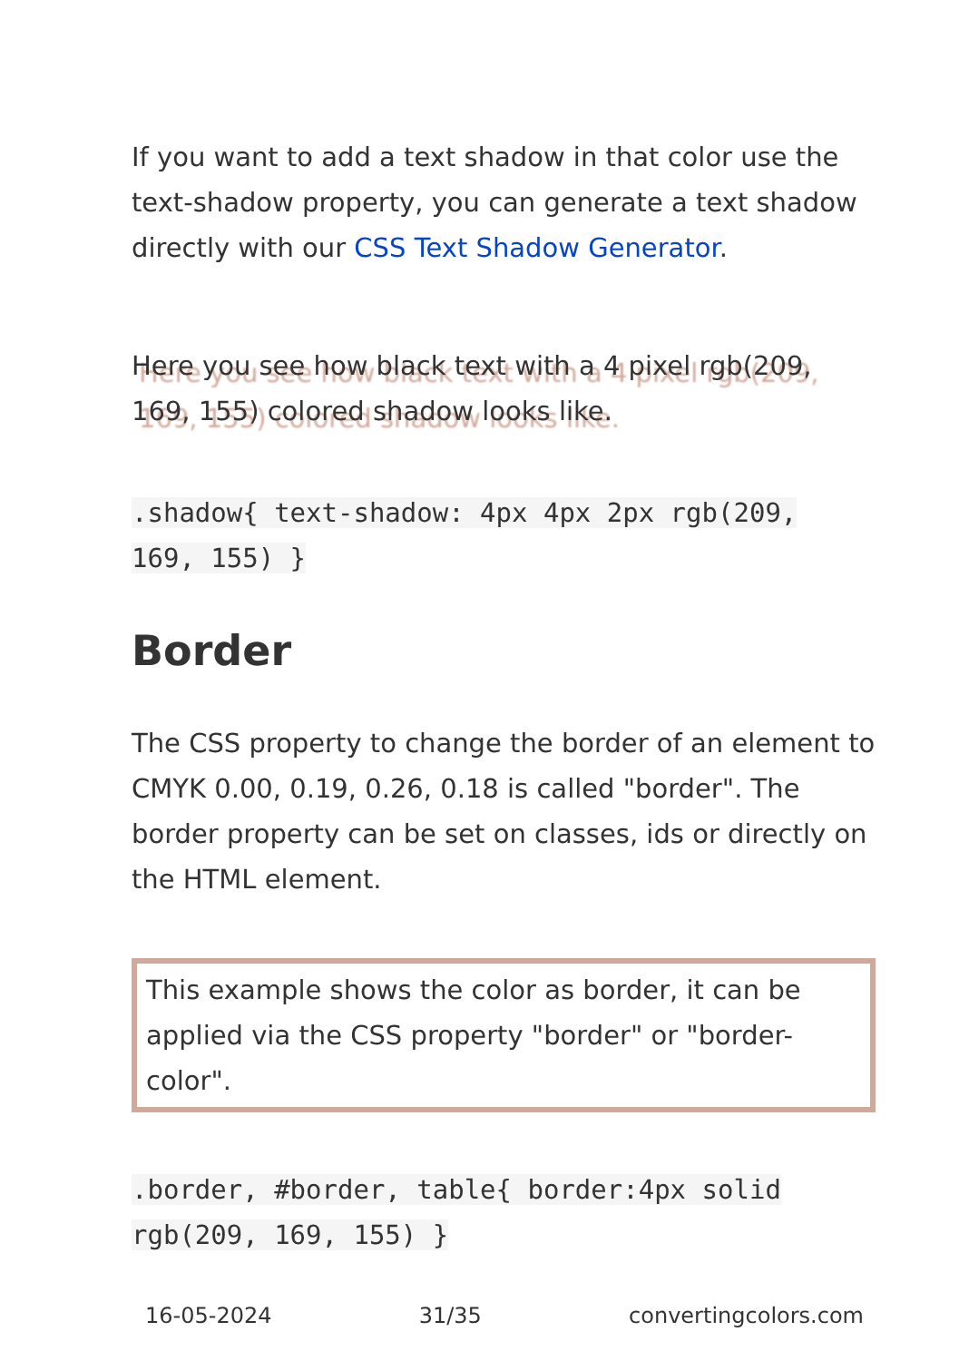If you want to add a text shadow in that color use the text-shadow property, you can generate a text shadow directly with our CSS Text Shadow Generator.
Here you see how black text with a 4 pixel rgb(209, 169, 155) colored shadow looks like.
.shadow{ text-shadow: 4px 4px 2px rgb(209, 169, 155) }
Border
The CSS property to change the border of an element to CMYK 0.00, 0.19, 0.26, 0.18 is called "border". The border property can be set on classes, ids or directly on the HTML element.
This example shows the color as border, it can be applied via the CSS property "border" or "border-color".
.border, #border, table{ border:4px solid rgb(209, 169, 155) }
16-05-2024 31/35 convertingcolors.com